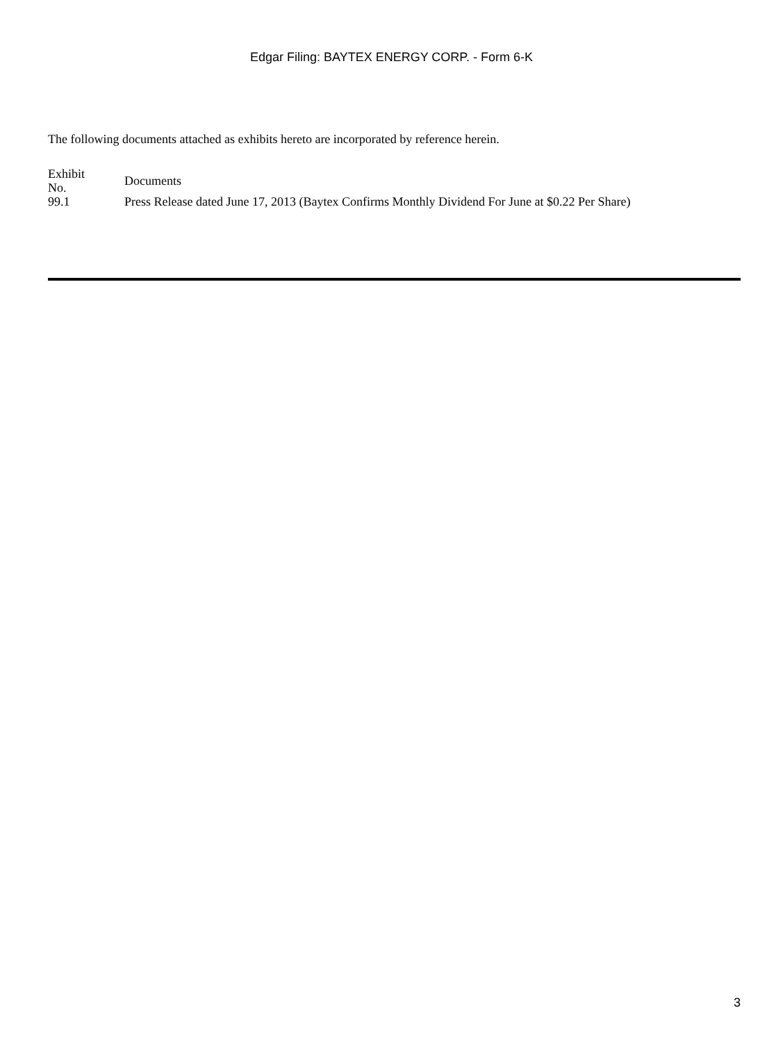Edgar Filing: BAYTEX ENERGY CORP. - Form 6-K
The following documents attached as exhibits hereto are incorporated by reference herein.
| Exhibit No. | Documents |
| --- | --- |
| 99.1 | Press Release dated June 17, 2013 (Baytex Confirms Monthly Dividend For June at $0.22 Per Share) |
3